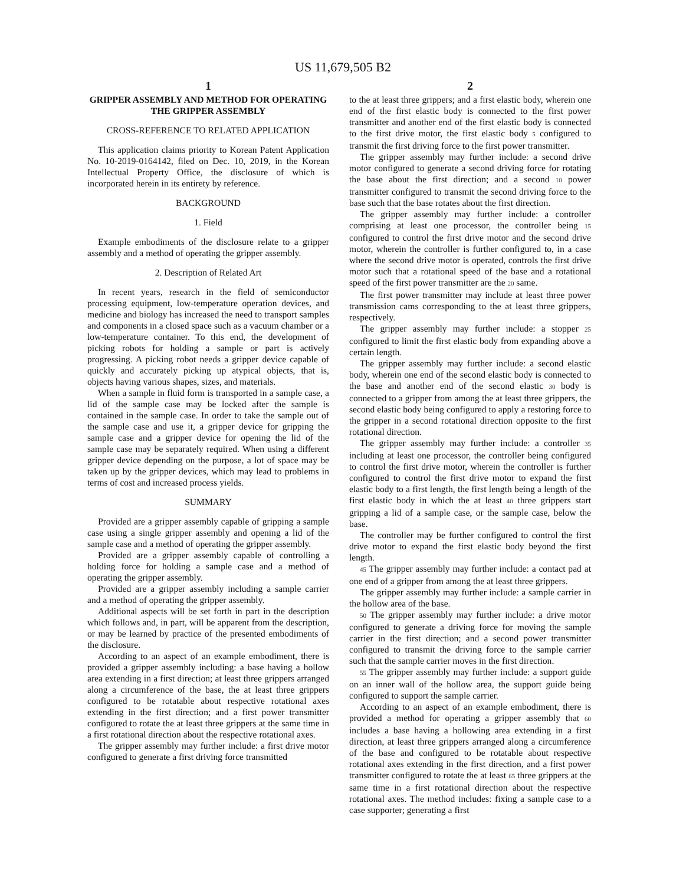US 11,679,505 B2
1
GRIPPER ASSEMBLY AND METHOD FOR OPERATING THE GRIPPER ASSEMBLY
CROSS-REFERENCE TO RELATED APPLICATION
This application claims priority to Korean Patent Application No. 10-2019-0164142, filed on Dec. 10, 2019, in the Korean Intellectual Property Office, the disclosure of which is incorporated herein in its entirety by reference.
BACKGROUND
1. Field
Example embodiments of the disclosure relate to a gripper assembly and a method of operating the gripper assembly.
2. Description of Related Art
In recent years, research in the field of semiconductor processing equipment, low-temperature operation devices, and medicine and biology has increased the need to transport samples and components in a closed space such as a vacuum chamber or a low-temperature container. To this end, the development of picking robots for holding a sample or part is actively progressing. A picking robot needs a gripper device capable of quickly and accurately picking up atypical objects, that is, objects having various shapes, sizes, and materials.
When a sample in fluid form is transported in a sample case, a lid of the sample case may be locked after the sample is contained in the sample case. In order to take the sample out of the sample case and use it, a gripper device for gripping the sample case and a gripper device for opening the lid of the sample case may be separately required. When using a different gripper device depending on the purpose, a lot of space may be taken up by the gripper devices, which may lead to problems in terms of cost and increased process yields.
SUMMARY
Provided are a gripper assembly capable of gripping a sample case using a single gripper assembly and opening a lid of the sample case and a method of operating the gripper assembly.
Provided are a gripper assembly capable of controlling a holding force for holding a sample case and a method of operating the gripper assembly.
Provided are a gripper assembly including a sample carrier and a method of operating the gripper assembly.
Additional aspects will be set forth in part in the description which follows and, in part, will be apparent from the description, or may be learned by practice of the presented embodiments of the disclosure.
According to an aspect of an example embodiment, there is provided a gripper assembly including: a base having a hollow area extending in a first direction; at least three grippers arranged along a circumference of the base, the at least three grippers configured to be rotatable about respective rotational axes extending in the first direction; and a first power transmitter configured to rotate the at least three grippers at the same time in a first rotational direction about the respective rotational axes.
The gripper assembly may further include: a first drive motor configured to generate a first driving force transmitted
2
to the at least three grippers; and a first elastic body, wherein one end of the first elastic body is connected to the first power transmitter and another end of the first elastic body is connected to the first drive motor, the first elastic body 5 configured to transmit the first driving force to the first power transmitter.
The gripper assembly may further include: a second drive motor configured to generate a second driving force for rotating the base about the first direction; and a second 10 power transmitter configured to transmit the second driving force to the base such that the base rotates about the first direction.
The gripper assembly may further include: a controller comprising at least one processor, the controller being 15 configured to control the first drive motor and the second drive motor, wherein the controller is further configured to, in a case where the second drive motor is operated, controls the first drive motor such that a rotational speed of the base and a rotational speed of the first power transmitter are the 20 same.
The first power transmitter may include at least three power transmission cams corresponding to the at least three grippers, respectively.
The gripper assembly may further include: a stopper 25 configured to limit the first elastic body from expanding above a certain length.
The gripper assembly may further include: a second elastic body, wherein one end of the second elastic body is connected to the base and another end of the second elastic 30 body is connected to a gripper from among the at least three grippers, the second elastic body being configured to apply a restoring force to the gripper in a second rotational direction opposite to the first rotational direction.
The gripper assembly may further include: a controller 35 including at least one processor, the controller being configured to control the first drive motor, wherein the controller is further configured to control the first drive motor to expand the first elastic body to a first length, the first length being a length of the first elastic body in which the at least 40 three grippers start gripping a lid of a sample case, or the sample case, below the base.
The controller may be further configured to control the first drive motor to expand the first elastic body beyond the first length.
45 The gripper assembly may further include: a contact pad at one end of a gripper from among the at least three grippers.
The gripper assembly may further include: a sample carrier in the hollow area of the base.
50 The gripper assembly may further include: a drive motor configured to generate a driving force for moving the sample carrier in the first direction; and a second power transmitter configured to transmit the driving force to the sample carrier such that the sample carrier moves in the first direction.
55 The gripper assembly may further include: a support guide on an inner wall of the hollow area, the support guide being configured to support the sample carrier.
According to an aspect of an example embodiment, there is provided a method for operating a gripper assembly that 60 includes a base having a hollowing area extending in a first direction, at least three grippers arranged along a circumference of the base and configured to be rotatable about respective rotational axes extending in the first direction, and a first power transmitter configured to rotate the at least 65 three grippers at the same time in a first rotational direction about the respective rotational axes. The method includes: fixing a sample case to a case supporter; generating a first